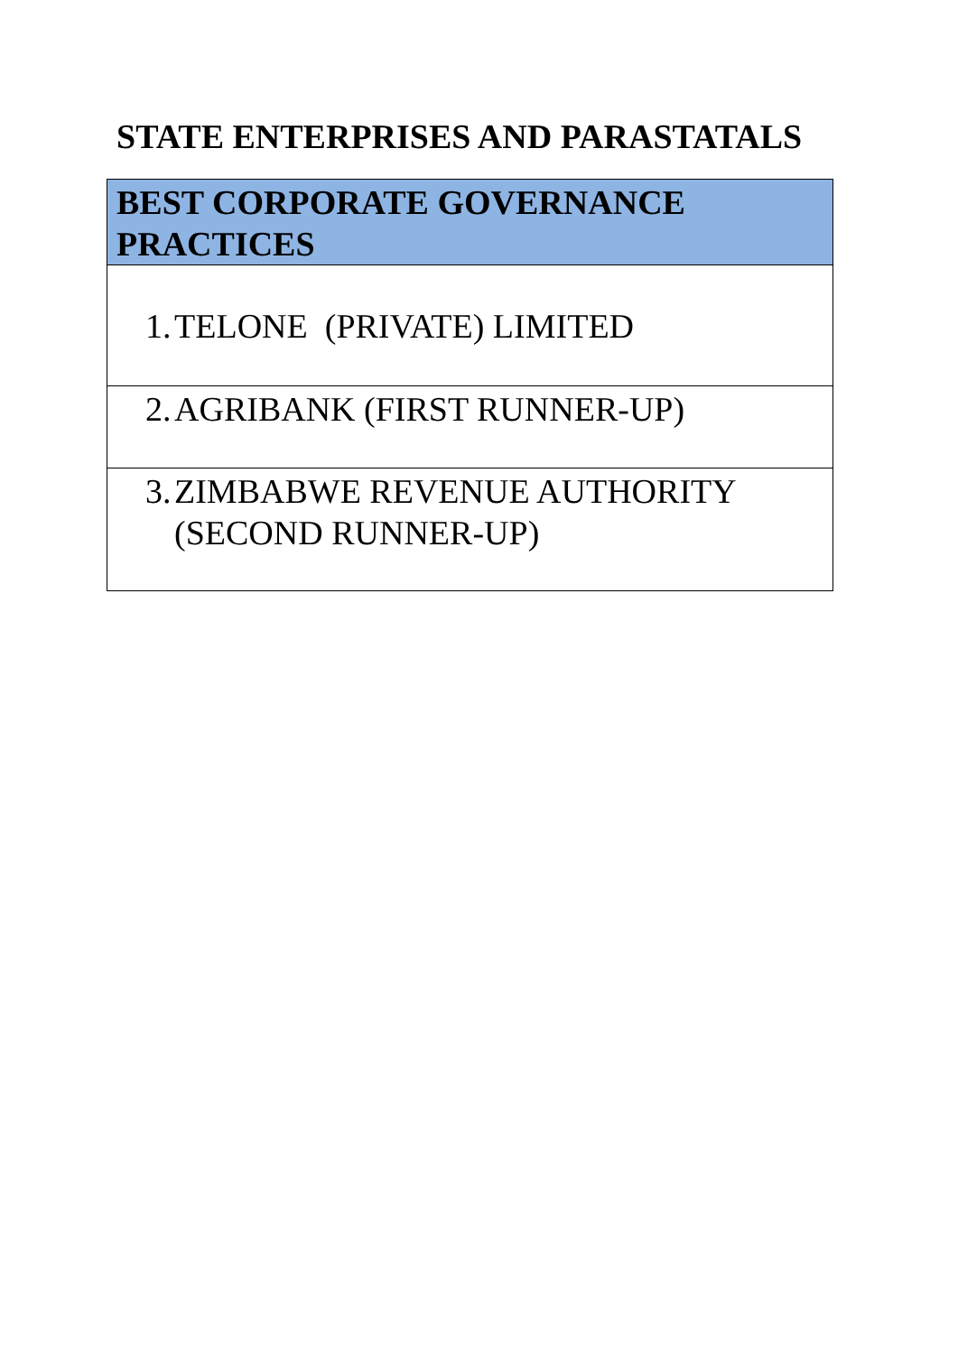STATE ENTERPRISES AND PARASTATALS
| BEST CORPORATE GOVERNANCE PRACTICES |
| --- |
| 1. TELONE (PRIVATE) LIMITED |
| 2. AGRIBANK (FIRST RUNNER-UP) |
| 3. ZIMBABWE REVENUE AUTHORITY (SECOND RUNNER-UP) |